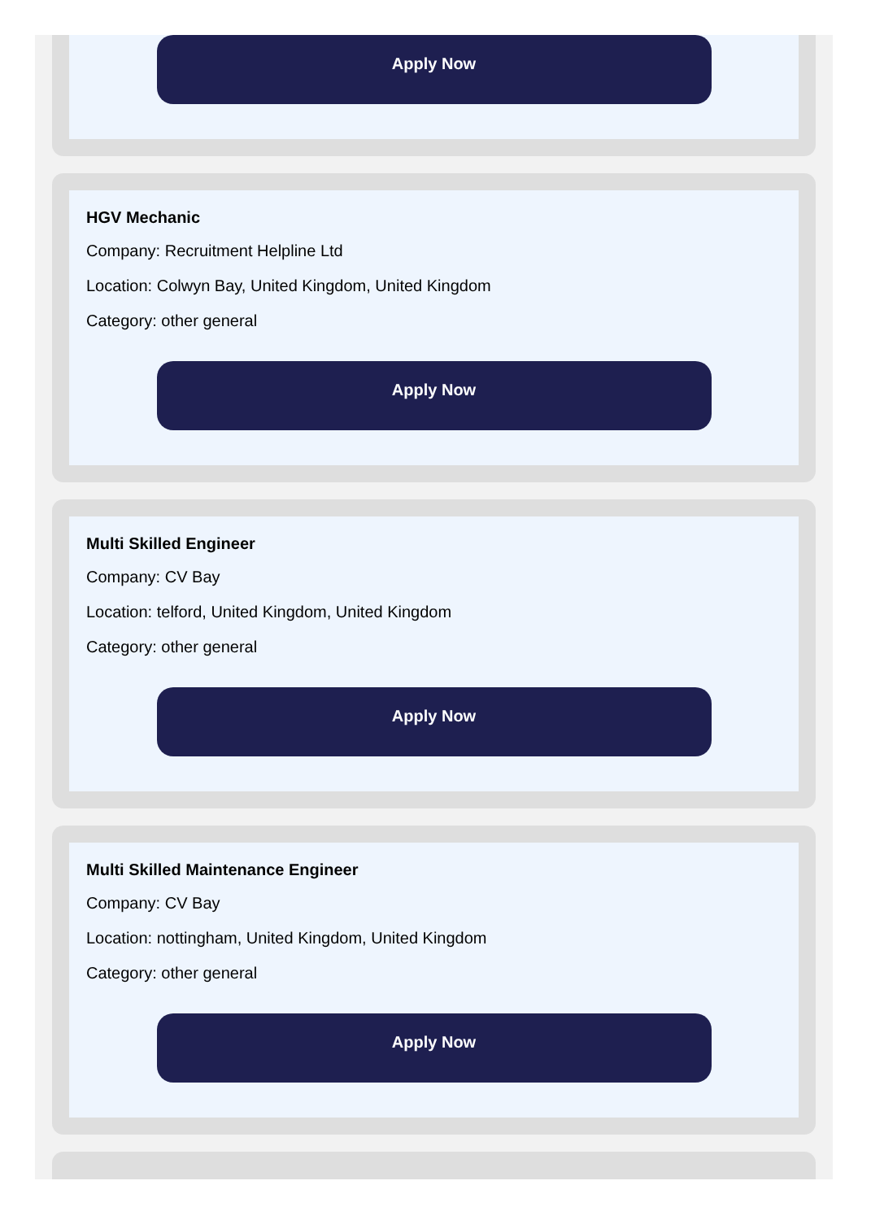Apply Now
HGV Mechanic
Company: Recruitment Helpline Ltd
Location: Colwyn Bay, United Kingdom, United Kingdom
Category: other general
Apply Now
Multi Skilled Engineer
Company: CV Bay
Location: telford, United Kingdom, United Kingdom
Category: other general
Apply Now
Multi Skilled Maintenance Engineer
Company: CV Bay
Location: nottingham, United Kingdom, United Kingdom
Category: other general
Apply Now